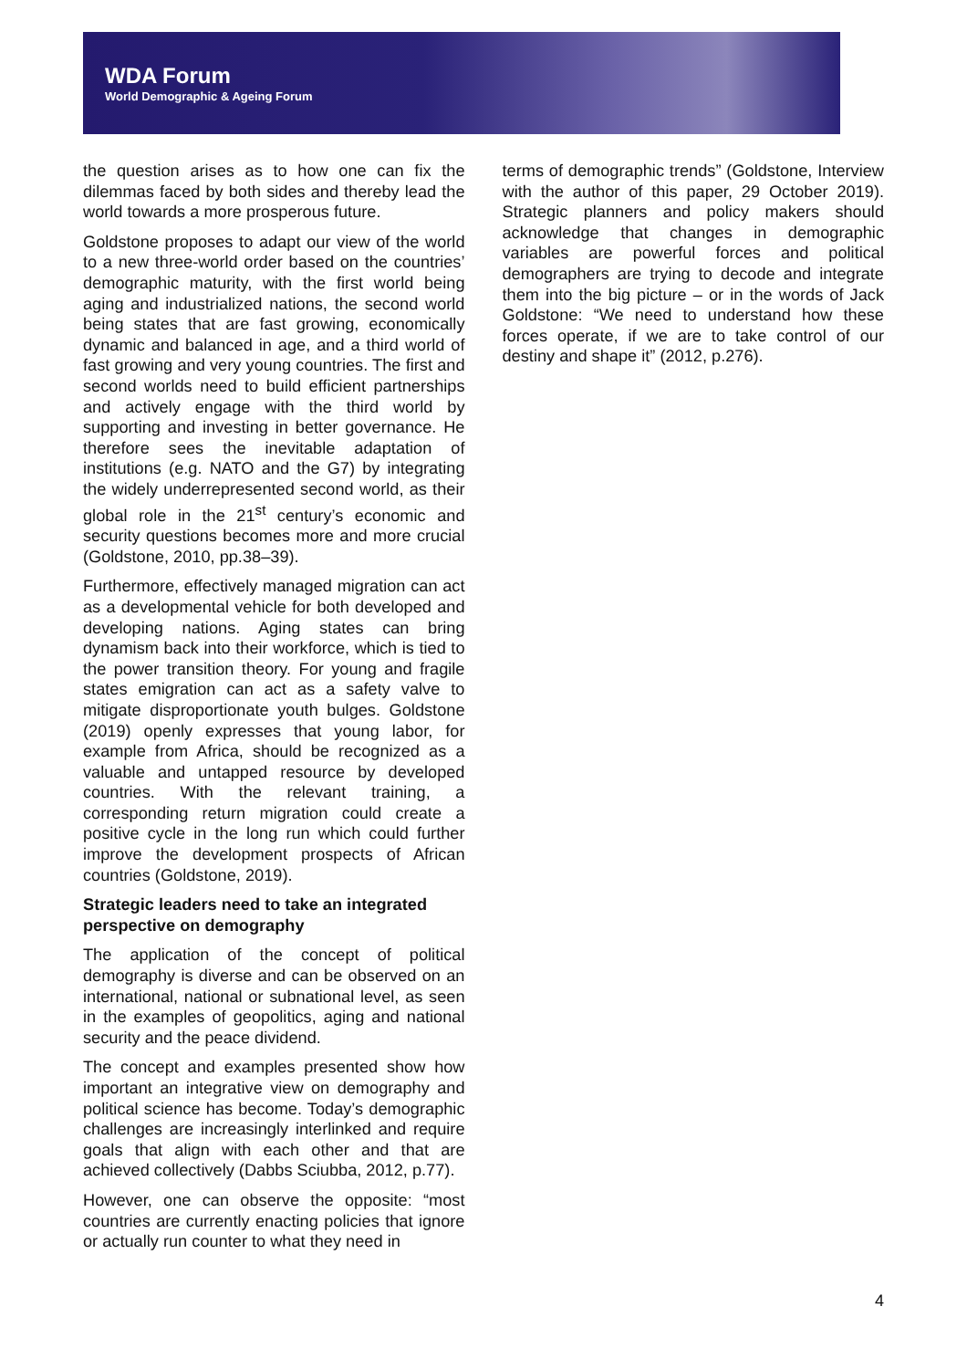WDA Forum
World Demographic & Ageing Forum
the question arises as to how one can fix the dilemmas faced by both sides and thereby lead the world towards a more prosperous future.
Goldstone proposes to adapt our view of the world to a new three-world order based on the countries’ demographic maturity, with the first world being aging and industrialized nations, the second world being states that are fast growing, economically dynamic and balanced in age, and a third world of fast growing and very young countries. The first and second worlds need to build efficient partnerships and actively engage with the third world by supporting and investing in better governance. He therefore sees the inevitable adaptation of institutions (e.g. NATO and the G7) by integrating the widely underrepresented second world, as their global role in the 21<sup>st</sup> century’s economic and security questions becomes more and more crucial (Goldstone, 2010, pp.38–39).
Furthermore, effectively managed migration can act as a developmental vehicle for both developed and developing nations. Aging states can bring dynamism back into their workforce, which is tied to the power transition theory. For young and fragile states emigration can act as a safety valve to mitigate disproportionate youth bulges. Goldstone (2019) openly expresses that young labor, for example from Africa, should be recognized as a valuable and untapped resource by developed countries. With the relevant training, a corresponding return migration could create a positive cycle in the long run which could further improve the development prospects of African countries (Goldstone, 2019).
Strategic leaders need to take an integrated perspective on demography
The application of the concept of political demography is diverse and can be observed on an international, national or subnational level, as seen in the examples of geopolitics, aging and national security and the peace dividend.
The concept and examples presented show how important an integrative view on demography and political science has become. Today’s demographic challenges are increasingly interlinked and require goals that align with each other and that are achieved collectively (Dabbs Sciubba, 2012, p.77).
However, one can observe the opposite: “most countries are currently enacting policies that ignore or actually run counter to what they need in
terms of demographic trends” (Goldstone, Interview with the author of this paper, 29 October 2019). Strategic planners and policy makers should acknowledge that changes in demographic variables are powerful forces and political demographers are trying to decode and integrate them into the big picture – or in the words of Jack Goldstone: “We need to understand how these forces operate, if we are to take control of our destiny and shape it” (2012, p.276).
4